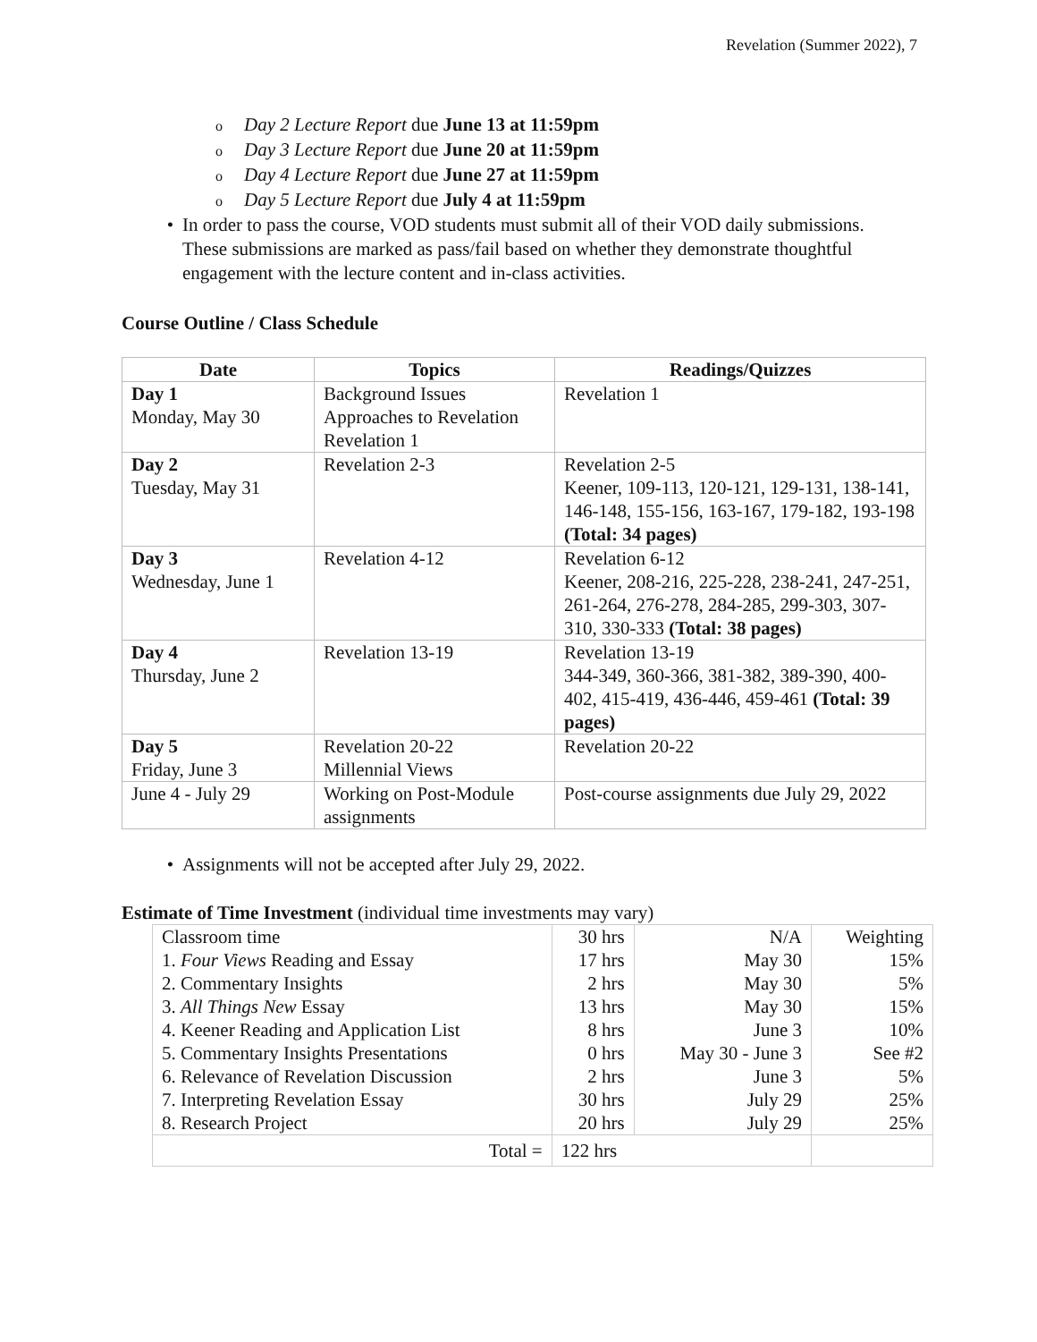Revelation (Summer 2022), 7
o Day 2 Lecture Report due June 13 at 11:59pm
o Day 3 Lecture Report due June 20 at 11:59pm
o Day 4 Lecture Report due June 27 at 11:59pm
o Day 5 Lecture Report due July 4 at 11:59pm
• In order to pass the course, VOD students must submit all of their VOD daily submissions. These submissions are marked as pass/fail based on whether they demonstrate thoughtful engagement with the lecture content and in-class activities.
Course Outline / Class Schedule
| Date | Topics | Readings/Quizzes |
| --- | --- | --- |
| Day 1 Monday, May 30 | Background Issues Approaches to Revelation Revelation 1 | Revelation 1 |
| Day 2 Tuesday, May 31 | Revelation 2-3 | Revelation 2-5 Keener, 109-113, 120-121, 129-131, 138-141, 146-148, 155-156, 163-167, 179-182, 193-198 (Total: 34 pages) |
| Day 3 Wednesday, June 1 | Revelation 4-12 | Revelation 6-12 Keener, 208-216, 225-228, 238-241, 247-251, 261-264, 276-278, 284-285, 299-303, 307-310, 330-333 (Total: 38 pages) |
| Day 4 Thursday, June 2 | Revelation 13-19 | Revelation 13-19 344-349, 360-366, 381-382, 389-390, 400-402, 415-419, 436-446, 459-461 (Total: 39 pages) |
| Day 5 Friday, June 3 | Revelation 20-22 Millennial Views | Revelation 20-22 |
| June 4 - July 29 | Working on Post-Module assignments | Post-course assignments due July 29, 2022 |
• Assignments will not be accepted after July 29, 2022.
Estimate of Time Investment (individual time investments may vary)
| Classroom time | 30 hrs | N/A | Weighting |
| 1. Four Views Reading and Essay | 17 hrs | May 30 | 15% |
| 2. Commentary Insights | 2 hrs | May 30 | 5% |
| 3. All Things New Essay | 13 hrs | May 30 | 15% |
| 4. Keener Reading and Application List | 8 hrs | June 3 | 10% |
| 5. Commentary Insights Presentations | 0 hrs | May 30 - June 3 | See #2 |
| 6. Relevance of Revelation Discussion | 2 hrs | June 3 | 5% |
| 7. Interpreting Revelation Essay | 30 hrs | July 29 | 25% |
| 8. Research Project | 20 hrs | July 29 | 25% |
| Total = | 122 hrs | | |